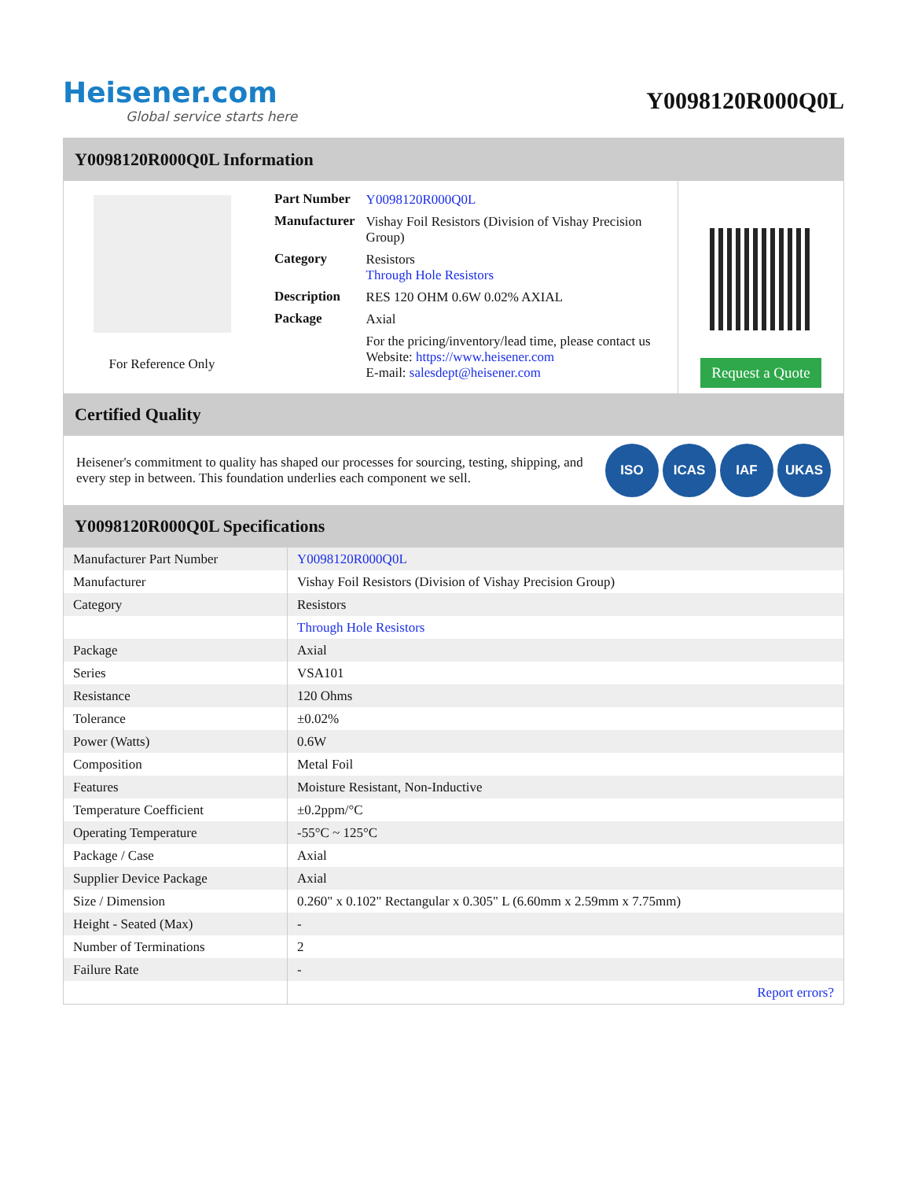Heisener.com
Global service starts here
Y0098120R000Q0L
Y0098120R000Q0L Information
For Reference Only
| Part Number | Y0098120R000Q0L |
| Manufacturer | Vishay Foil Resistors (Division of Vishay Precision Group) |
| Category | Resistors Through Hole Resistors |
| Description | RES 120 OHM 0.6W 0.02% AXIAL |
| Package | Axial |
| | For the pricing/inventory/lead time, please contact us Website: https://www.heisener.com E-mail: salesdept@heisener.com |
Request a Quote
Certified Quality
Heisener's commitment to quality has shaped our processes for sourcing, testing, shipping, and every step in between. This foundation underlies each component we sell.
ISO ICAS IAF UKAS
Y0098120R000Q0L Specifications
| Manufacturer Part Number | Y0098120R000Q0L |
| Manufacturer | Vishay Foil Resistors (Division of Vishay Precision Group) |
| Category | Resistors |
| | Through Hole Resistors |
| Package | Axial |
| Series | VSA101 |
| Resistance | 120 Ohms |
| Tolerance | ±0.02% |
| Power (Watts) | 0.6W |
| Composition | Metal Foil |
| Features | Moisture Resistant, Non-Inductive |
| Temperature Coefficient | ±0.2ppm/°C |
| Operating Temperature | -55°C ~ 125°C |
| Package / Case | Axial |
| Supplier Device Package | Axial |
| Size / Dimension | 0.260" x 0.102" Rectangular x 0.305" L (6.60mm x 2.59mm x 7.75mm) |
| Height - Seated (Max) | - |
| Number of Terminations | 2 |
| Failure Rate | - |
| | Report errors? |